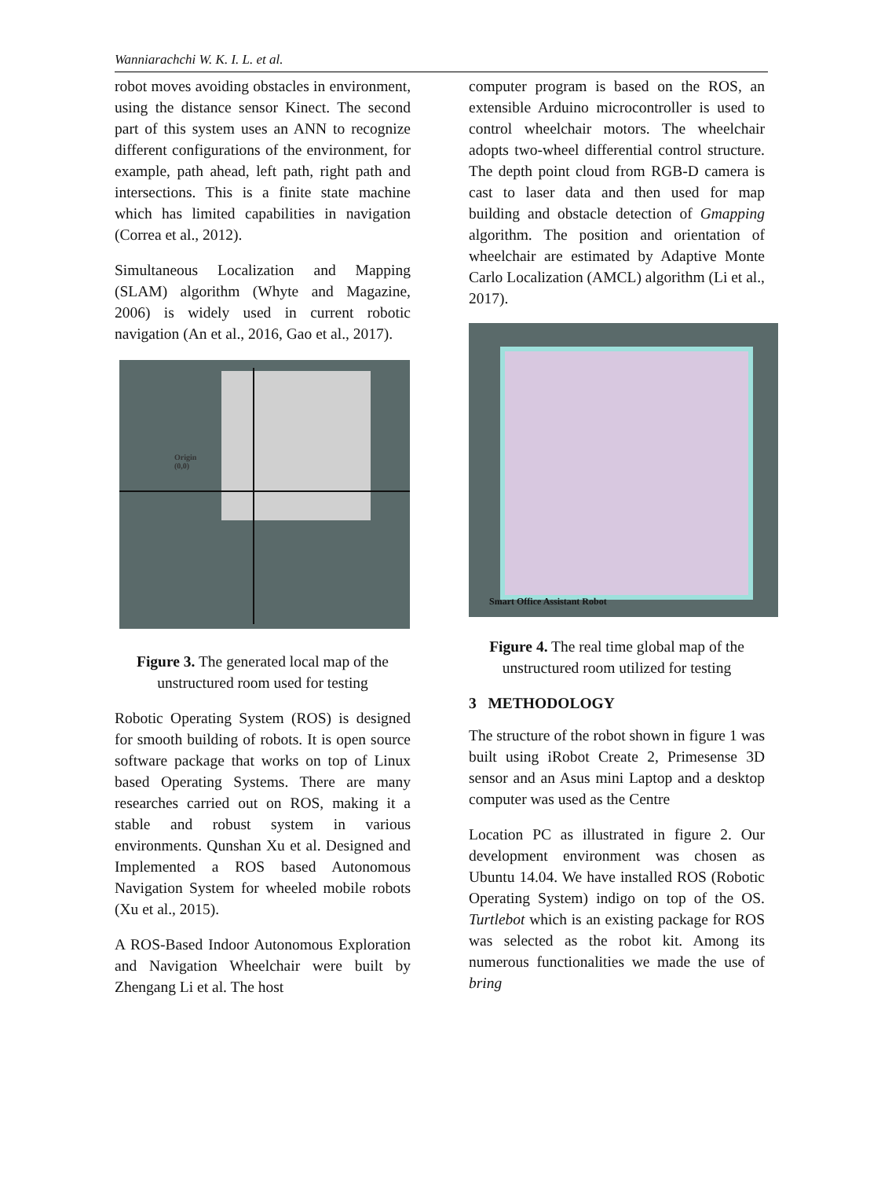Wanniarachchi W. K. I. L. et al.
robot moves avoiding obstacles in environment, using the distance sensor Kinect. The second part of this system uses an ANN to recognize different configurations of the environment, for example, path ahead, left path, right path and intersections. This is a finite state machine which has limited capabilities in navigation (Correa et al., 2012).
Simultaneous Localization and Mapping (SLAM) algorithm (Whyte and Magazine, 2006) is widely used in current robotic navigation (An et al., 2016, Gao et al., 2017).
Origin
(0,0)
Figure 3. The generated local map of the unstructured room used for testing
Robotic Operating System (ROS) is designed for smooth building of robots. It is open source software package that works on top of Linux based Operating Systems. There are many researches carried out on ROS, making it a stable and robust system in various environments. Qunshan Xu et al. Designed and Implemented a ROS based Autonomous Navigation System for wheeled mobile robots (Xu et al., 2015).
A ROS-Based Indoor Autonomous Exploration and Navigation Wheelchair were built by Zhengang Li et al. The host
computer program is based on the ROS, an extensible Arduino microcontroller is used to control wheelchair motors. The wheelchair adopts two-wheel differential control structure. The depth point cloud from RGB-D camera is cast to laser data and then used for map building and obstacle detection of Gmapping algorithm. The position and orientation of wheelchair are estimated by Adaptive Monte Carlo Localization (AMCL) algorithm (Li et al., 2017).
Smart Office Assistant Robot
Figure 4. The real time global map of the unstructured room utilized for testing
3 METHODOLOGY
The structure of the robot shown in figure 1 was built using iRobot Create 2, Primesense 3D sensor and an Asus mini Laptop and a desktop computer was used as the Centre
Location PC as illustrated in figure 2. Our development environment was chosen as Ubuntu 14.04. We have installed ROS (Robotic Operating System) indigo on top of the OS. Turtlebot which is an existing package for ROS was selected as the robot kit. Among its numerous functionalities we made the use of bring